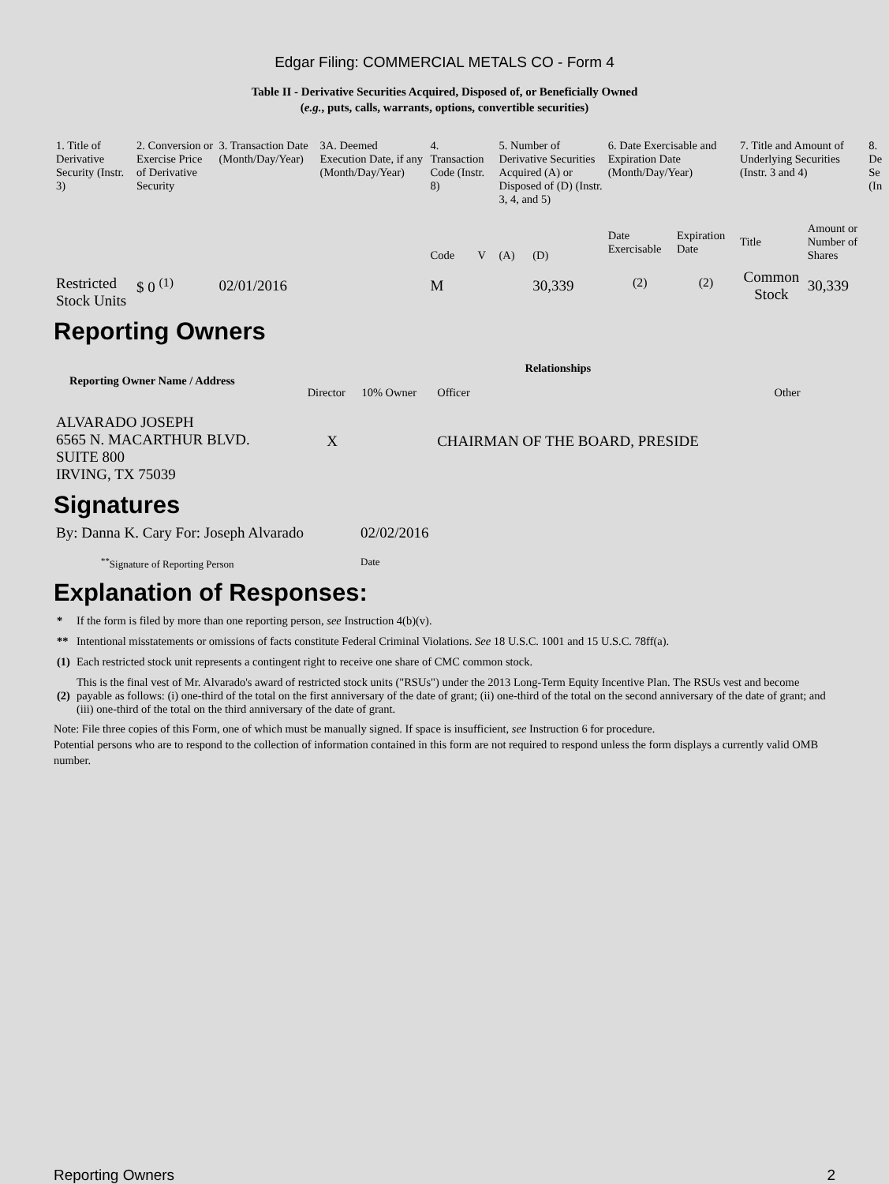Edgar Filing: COMMERCIAL METALS CO - Form 4
Table II - Derivative Securities Acquired, Disposed of, or Beneficially Owned
(e.g., puts, calls, warrants, options, convertible securities)
| 1. Title of Derivative Security (Instr. 3) | 2. Conversion or Exercise Price of Derivative Security | 3. Transaction Date (Month/Day/Year) | 3A. Deemed Execution Date, if any (Month/Day/Year) | 4. Transaction Code (Instr. 8) | | 5. Number of Derivative Securities Acquired (A) or Disposed of (D) (Instr. 3, 4, and 5) | | 6. Date Exercisable and Expiration Date (Month/Day/Year) | | 7. Title and Amount of Underlying Securities (Instr. 3 and 4) | | 8. De Se (In |
| --- | --- | --- | --- | --- | --- | --- | --- | --- | --- | --- | --- | --- |
| | | | | Code | V | (A) | (D) | Date Exercisable | Expiration Date | Title | Amount or Number of Shares | |
| Restricted Stock Units | $ 0 <sup>(1)</sup> | 02/01/2016 | | M | | | 30,339 | <sup>(2)</sup> | <sup>(2)</sup> | Common Stock | 30,339 | |
Reporting Owners
| Reporting Owner Name / Address | Relationships | | | |
| --- | --- | --- | --- | --- |
| | Director | 10% Owner | Officer | Other |
| ALVARADO JOSEPH 6565 N. MACARTHUR BLVD. SUITE 800 IRVING, TX 75039 | X | | CHAIRMAN OF THE BOARD, PRESIDE | |
Signatures
| By: Danna K. Cary For: Joseph Alvarado | 02/02/2016 |
| <sup>**</sup> Signature of Reporting Person | Date |
Explanation of Responses:
| * | If the form is filed by more than one reporting person, see Instruction 4(b)(v). |
| ** | Intentional misstatements or omissions of facts constitute Federal Criminal Violations. See 18 U.S.C. 1001 and 15 U.S.C. 78ff(a). |
| (1) | Each restricted stock unit represents a contingent right to receive one share of CMC common stock. |
| (2) | This is the final vest of Mr. Alvarado's award of restricted stock units ("RSUs") under the 2013 Long-Term Equity Incentive Plan. The RSUs vest and become payable as follows: (i) one-third of the total on the first anniversary of the date of grant; (ii) one-third of the total on the second anniversary of the date of grant; and (iii) one-third of the total on the third anniversary of the date of grant. |
Note: File three copies of this Form, one of which must be manually signed. If space is insufficient, see Instruction 6 for procedure.
Potential persons who are to respond to the collection of information contained in this form are not required to respond unless the form displays a currently valid OMB number.
Reporting Owners 2